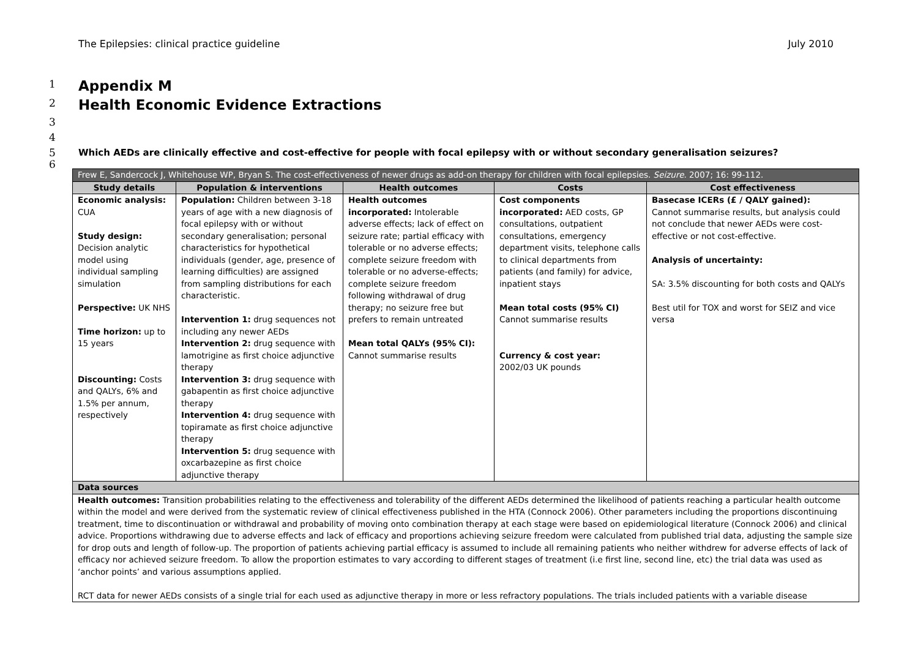The Epilepsies: clinical practice guideline July 2010
1
Appendix M
2
Health Economic Evidence Extractions
3
4
5 Which AEDs are clinically effective and cost-effective for people with focal epilepsy with or without secondary generalisation seizures?
6
| Frew E, Sandercock J, Whitehouse WP, Bryan S. The cost-effectiveness of newer drugs as add-on therapy for children with focal epilepsies. Seizure . 2007; 16: 99-112. | | | | |
| --- | --- | --- | --- | --- |
| Study details | Population & interventions | Health outcomes | Costs | Cost effectiveness |
| Economic analysis: CUA Study design: Decision analytic model using individual sampling simulation Perspective: UK NHS Time horizon: up to 15 years Discounting: Costs and QALYs, 6% and 1.5% per annum, respectively | Population: Children between 3-18 years of age with a new diagnosis of focal epilepsy with or without secondary generalisation; personal characteristics for hypothetical individuals (gender, age, presence of learning difficulties) are assigned from sampling distributions for each characteristic. Intervention 1: drug sequences not including any newer AEDs Intervention 2: drug sequence with lamotrigine as first choice adjunctive therapy Intervention 3: drug sequence with gabapentin as first choice adjunctive therapy Intervention 4: drug sequence with topiramate as first choice adjunctive therapy Intervention 5: drug sequence with oxcarbazepine as first choice adjunctive therapy | Health outcomes incorporated: Intolerable adverse effects; lack of effect on seizure rate; partial efficacy with tolerable or no adverse effects; complete seizure freedom with tolerable or no adverse-effects; complete seizure freedom following withdrawal of drug therapy; no seizure free but prefers to remain untreated Mean total QALYs (95% CI): Cannot summarise results | Cost components incorporated: AED costs, GP consultations, outpatient consultations, emergency department visits, telephone calls to clinical departments from patients (and family) for advice, inpatient stays Mean total costs (95% CI) Cannot summarise results Currency & cost year: 2002/03 UK pounds | Basecase ICERs (£ / QALY gained): Cannot summarise results, but analysis could not conclude that newer AEDs were cost-effective or not cost-effective. Analysis of uncertainty: SA: 3.5% discounting for both costs and QALYs Best util for TOX and worst for SEIZ and vice versa |
| Data sources | | | | |
| Health outcomes: Transition probabilities relating to the effectiveness and tolerability of the different AEDs determined the likelihood of patients reaching a particular health outcome within the model and were derived from the systematic review of clinical effectiveness published in the HTA (Connock 2006). Other parameters including the proportions discontinuing treatment, time to discontinuation or withdrawal and probability of moving onto combination therapy at each stage were based on epidemiological literature (Connock 2006) and clinical advice. Proportions withdrawing due to adverse effects and lack of efficacy and proportions achieving seizure freedom were calculated from published trial data, adjusting the sample size for drop outs and length of follow-up. The proportion of patients achieving partial efficacy is assumed to include all remaining patients who neither withdrew for adverse effects of lack of efficacy nor achieved seizure freedom. To allow the proportion estimates to vary according to different stages of treatment (i.e first line, second line, etc) the trial data was used as ‘anchor points’ and various assumptions applied. RCT data for newer AEDs consists of a single trial for each used as adjunctive therapy in more or less refractory populations. The trials included patients with a variable disease | | | | |